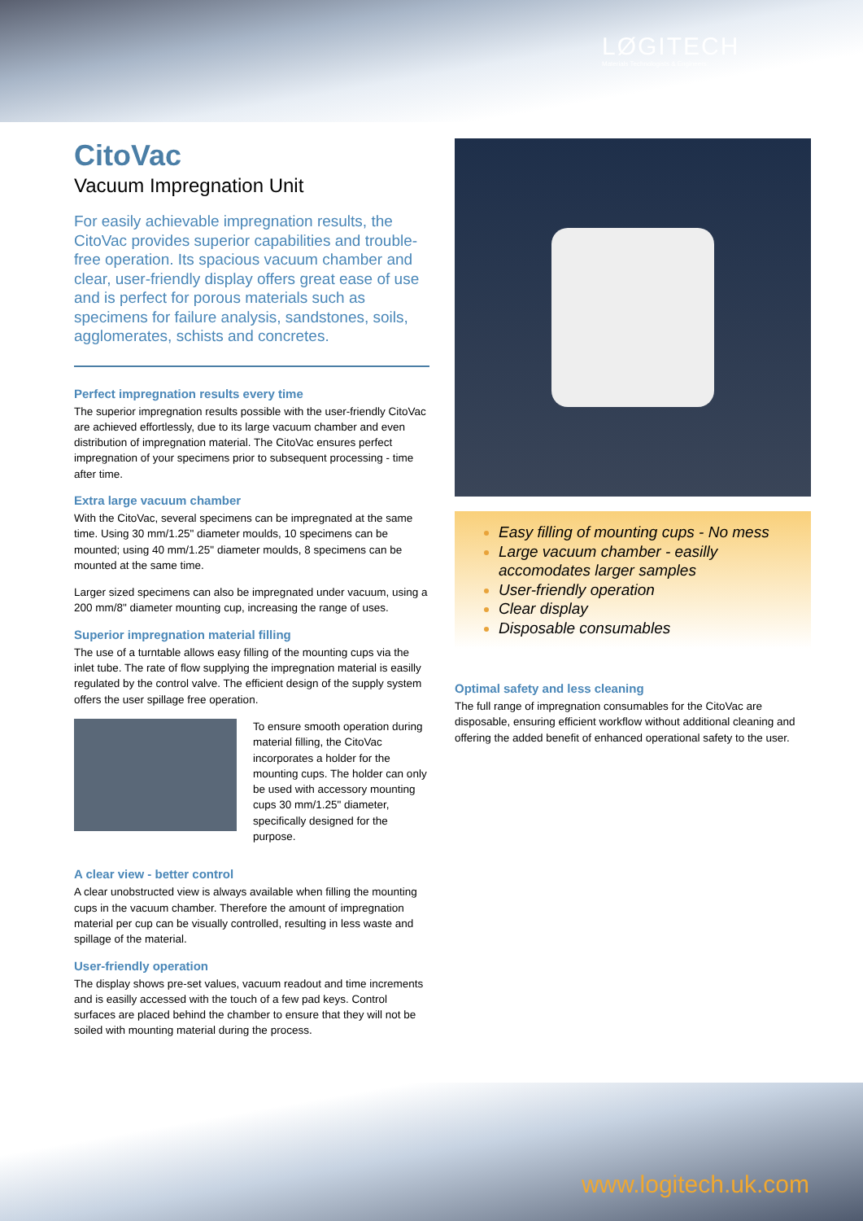LØGITECH
Materials Technologists & Engineers
CitoVac
Vacuum Impregnation Unit
For easily achievable impregnation results, the CitoVac provides superior capabilities and trouble-free operation. Its spacious vacuum chamber and clear, user-friendly display offers great ease of use and is perfect for porous materials such as specimens for failure analysis, sandstones, soils, agglomerates, schists and concretes.
Perfect impregnation results every time
The superior impregnation results possible with the user-friendly CitoVac are achieved effortlessly, due to its large vacuum chamber and even distribution of impregnation material. The CitoVac ensures perfect impregnation of your specimens prior to subsequent processing - time after time.
Extra large vacuum chamber
With the CitoVac, several specimens can be impregnated at the same time. Using 30 mm/1.25" diameter moulds, 10 specimens can be mounted; using 40 mm/1.25" diameter moulds, 8 specimens can be mounted at the same time.
Larger sized specimens can also be impregnated under vacuum, using a 200 mm/8" diameter mounting cup, increasing the range of uses.
Superior impregnation material filling
The use of a turntable allows easy filling of the mounting cups via the inlet tube. The rate of flow supplying the impregnation material is easilly regulated by the control valve. The efficient design of the supply system offers the user spillage free operation.
To ensure smooth operation during material filling, the CitoVac incorporates a holder for the mounting cups. The holder can only be used with accessory mounting cups 30 mm/1.25" diameter, specifically designed for the purpose.
A clear view - better control
A clear unobstructed view is always available when filling the mounting cups in the vacuum chamber. Therefore the amount of impregnation material per cup can be visually controlled, resulting in less waste and spillage of the material.
User-friendly operation
The display shows pre-set values, vacuum readout and time increments and is easilly accessed with the touch of a few pad keys. Control surfaces are placed behind the chamber to ensure that they will not be soiled with mounting material during the process.
Easy filling of mounting cups - No mess
Large vacuum chamber - easilly accomodates larger samples
User-friendly operation
Clear display
Disposable consumables
Optimal safety and less cleaning
The full range of impregnation consumables for the CitoVac are disposable, ensuring efficient workflow without additional cleaning and offering the added benefit of enhanced operational safety to the user.
www.logitech.uk.com